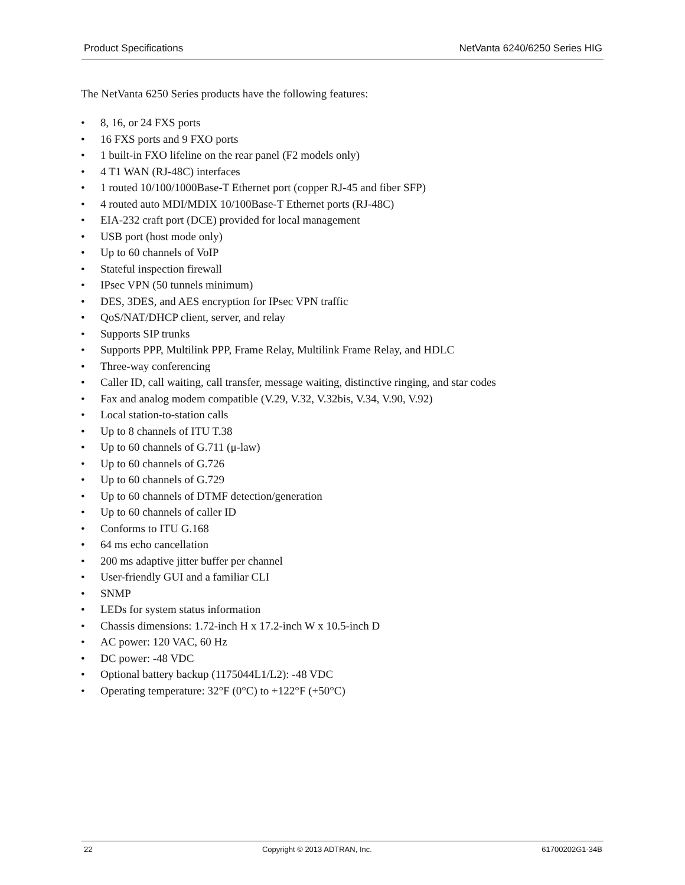Product Specifications NetVanta 6240/6250 Series HIG
The NetVanta 6250 Series products have the following features:
• 8, 16, or 24 FXS ports
• 16 FXS ports and 9 FXO ports
• 1 built-in FXO lifeline on the rear panel (F2 models only)
• 4 T1 WAN (RJ-48C) interfaces
• 1 routed 10/100/1000Base-T Ethernet port (copper RJ-45 and fiber SFP)
• 4 routed auto MDI/MDIX 10/100Base-T Ethernet ports (RJ-48C)
• EIA-232 craft port (DCE) provided for local management
• USB port (host mode only)
• Up to 60 channels of VoIP
• Stateful inspection firewall
• IPsec VPN (50 tunnels minimum)
• DES, 3DES, and AES encryption for IPsec VPN traffic
• QoS/NAT/DHCP client, server, and relay
• Supports SIP trunks
• Supports PPP, Multilink PPP, Frame Relay, Multilink Frame Relay, and HDLC
• Three-way conferencing
• Caller ID, call waiting, call transfer, message waiting, distinctive ringing, and star codes
• Fax and analog modem compatible (V.29, V.32, V.32bis, V.34, V.90, V.92)
• Local station-to-station calls
• Up to 8 channels of ITU T.38
• Up to 60 channels of G.711 (μ-law)
• Up to 60 channels of G.726
• Up to 60 channels of G.729
• Up to 60 channels of DTMF detection/generation
• Up to 60 channels of caller ID
• Conforms to ITU G.168
• 64 ms echo cancellation
• 200 ms adaptive jitter buffer per channel
• User-friendly GUI and a familiar CLI
• SNMP
• LEDs for system status information
• Chassis dimensions: 1.72-inch H x 17.2-inch W x 10.5-inch D
• AC power: 120 VAC, 60 Hz
• DC power: -48 VDC
• Optional battery backup (1175044L1/L2): -48 VDC
• Operating temperature: 32°F (0°C) to +122°F (+50°C)
22 Copyright © 2013 ADTRAN, Inc. 61700202G1-34B